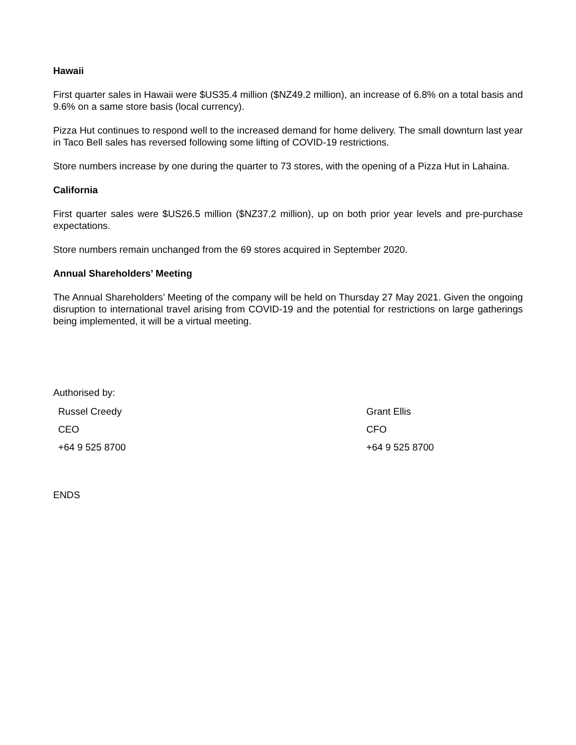Hawaii
First quarter sales in Hawaii were $US35.4 million ($NZ49.2 million), an increase of 6.8% on a total basis and 9.6% on a same store basis (local currency).
Pizza Hut continues to respond well to the increased demand for home delivery. The small downturn last year in Taco Bell sales has reversed following some lifting of COVID-19 restrictions.
Store numbers increase by one during the quarter to 73 stores, with the opening of a Pizza Hut in Lahaina.
California
First quarter sales were $US26.5 million ($NZ37.2 million), up on both prior year levels and pre-purchase expectations.
Store numbers remain unchanged from the 69 stores acquired in September 2020.
Annual Shareholders’ Meeting
The Annual Shareholders’ Meeting of the company will be held on Thursday 27 May 2021. Given the ongoing disruption to international travel arising from COVID-19 and the potential for restrictions on large gatherings being implemented, it will be a virtual meeting.
Authorised by:
Russel Creedy
CEO
+64 9 525 8700
Grant Ellis
CFO
+64 9 525 8700
ENDS